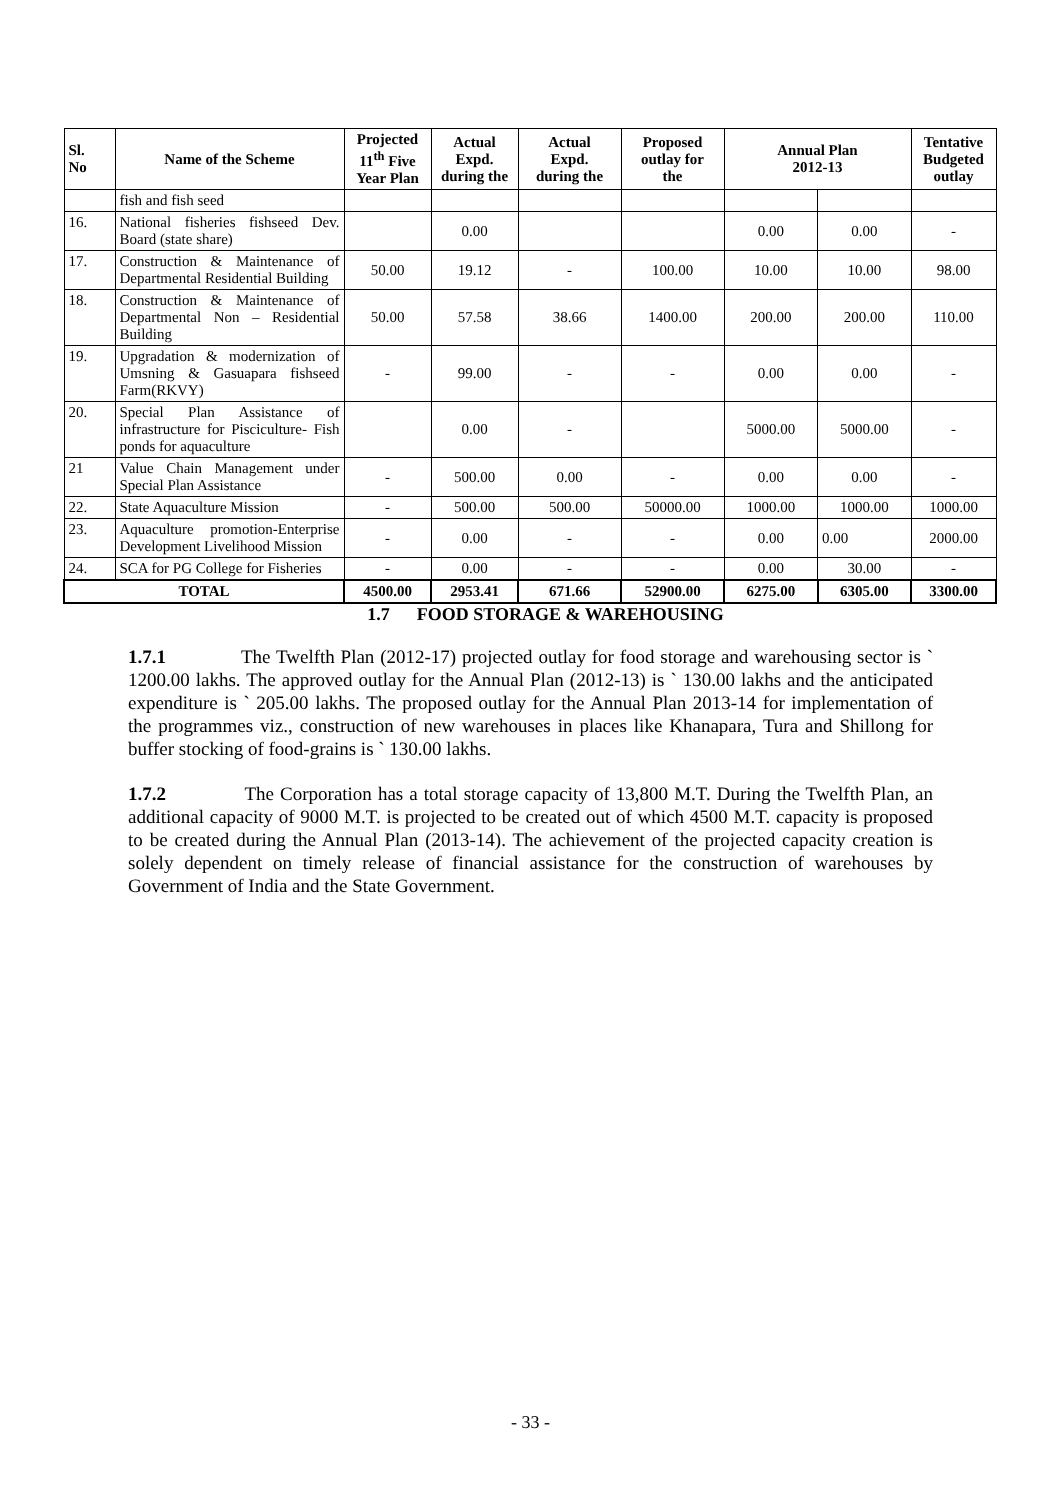| Sl. No | Name of the Scheme | Projected 11<sup>th</sup> Five Year Plan | Actual Expd. during the | Actual Expd. during the | Proposed outlay for the | Annual Plan 2012-13 | | Tentative Budgeted outlay |
| --- | --- | --- | --- | --- | --- | --- | --- | --- |
| | fish and fish seed | | | | | | | |
| 16. | National fisheries fishseed Dev. Board (state share) | | 0.00 | | | 0.00 | 0.00 | - |
| 17. | Construction & Maintenance of Departmental Residential Building | 50.00 | 19.12 | - | 100.00 | 10.00 | 10.00 | 98.00 |
| 18. | Construction & Maintenance of Departmental Non – Residential Building | 50.00 | 57.58 | 38.66 | 1400.00 | 200.00 | 200.00 | 110.00 |
| 19. | Upgradation & modernization of Umsning & Gasuapara fishseed Farm(RKVY) | - | 99.00 | - | - | 0.00 | 0.00 | - |
| 20. | Special Plan Assistance of infrastructure for Pisciculture- Fish ponds for aquaculture | | 0.00 | - | | 5000.00 | 5000.00 | - |
| 21 | Value Chain Management under Special Plan Assistance | - | 500.00 | 0.00 | - | 0.00 | 0.00 | - |
| 22. | State Aquaculture Mission | - | 500.00 | 500.00 | 50000.00 | 1000.00 | 1000.00 | 1000.00 |
| 23. | Aquaculture promotion-Enterprise Development Livelihood Mission | - | 0.00 | - | - | 0.00 | 0.00 | 2000.00 |
| 24. | SCA for PG College for Fisheries | - | 0.00 | - | - | 0.00 | 30.00 | - |
| TOTAL | | 4500.00 | 2953.41 | 671.66 | 52900.00 | 6275.00 | 6305.00 | 3300.00 |
1.7 FOOD STORAGE & WAREHOUSING
1.7.1 The Twelfth Plan (2012-17) projected outlay for food storage and warehousing sector is ` 1200.00 lakhs. The approved outlay for the Annual Plan (2012-13) is ` 130.00 lakhs and the anticipated expenditure is ` 205.00 lakhs. The proposed outlay for the Annual Plan 2013-14 for implementation of the programmes viz., construction of new warehouses in places like Khanapara, Tura and Shillong for buffer stocking of food-grains is ` 130.00 lakhs.
1.7.2 The Corporation has a total storage capacity of 13,800 M.T. During the Twelfth Plan, an additional capacity of 9000 M.T. is projected to be created out of which 4500 M.T. capacity is proposed to be created during the Annual Plan (2013-14). The achievement of the projected capacity creation is solely dependent on timely release of financial assistance for the construction of warehouses by Government of India and the State Government.
- 33 -